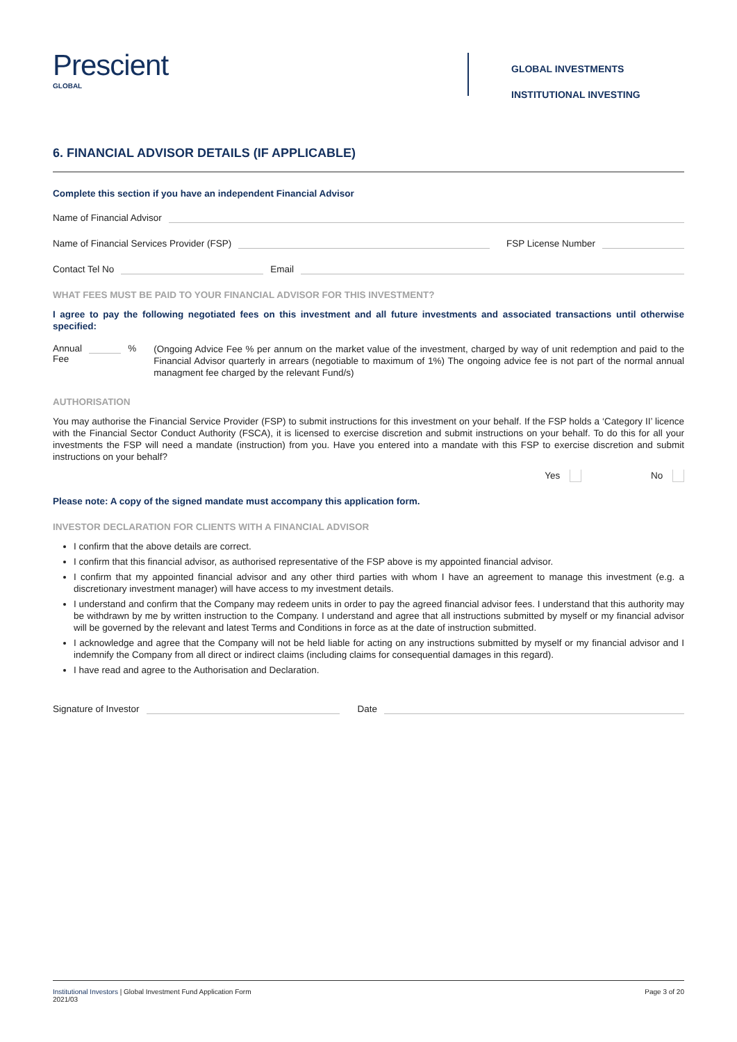Prescient
GLOBAL
GLOBAL INVESTMENTS
INSTITUTIONAL INVESTING
6. FINANCIAL ADVISOR DETAILS (IF APPLICABLE)
Complete this section if you have an independent Financial Advisor
Name of Financial Advisor
Name of Financial Services Provider (FSP) FSP License Number
Contact Tel No Email
WHAT FEES MUST BE PAID TO YOUR FINANCIAL ADVISOR FOR THIS INVESTMENT?
I agree to pay the following negotiated fees on this investment and all future investments and associated transactions until otherwise specified:
Annual Fee %
(Ongoing Advice Fee % per annum on the market value of the investment, charged by way of unit redemption and paid to the Financial Advisor quarterly in arrears (negotiable to maximum of 1%) The ongoing advice fee is not part of the normal annual managment fee charged by the relevant Fund/s)
AUTHORISATION
You may authorise the Financial Service Provider (FSP) to submit instructions for this investment on your behalf. If the FSP holds a ‘Category II’ licence with the Financial Sector Conduct Authority (FSCA), it is licensed to exercise discretion and submit instructions on your behalf. To do this for all your investments the FSP will need a mandate (instruction) from you. Have you entered into a mandate with this FSP to exercise discretion and submit instructions on your behalf?
Yes No
Please note: A copy of the signed mandate must accompany this application form.
INVESTOR DECLARATION FOR CLIENTS WITH A FINANCIAL ADVISOR
I confirm that the above details are correct.
I confirm that this financial advisor, as authorised representative of the FSP above is my appointed financial advisor.
I confirm that my appointed financial advisor and any other third parties with whom I have an agreement to manage this investment (e.g. a discretionary investment manager) will have access to my investment details.
I understand and confirm that the Company may redeem units in order to pay the agreed financial advisor fees. I understand that this authority may be withdrawn by me by written instruction to the Company. I understand and agree that all instructions submitted by myself or my financial advisor will be governed by the relevant and latest Terms and Conditions in force as at the date of instruction submitted.
I acknowledge and agree that the Company will not be held liable for acting on any instructions submitted by myself or my financial advisor and I indemnify the Company from all direct or indirect claims (including claims for consequential damages in this regard).
I have read and agree to the Authorisation and Declaration.
Signature of Investor Date
Institutional Investors | Global Investment Fund Application Form
2021/03
Page 3 of 20